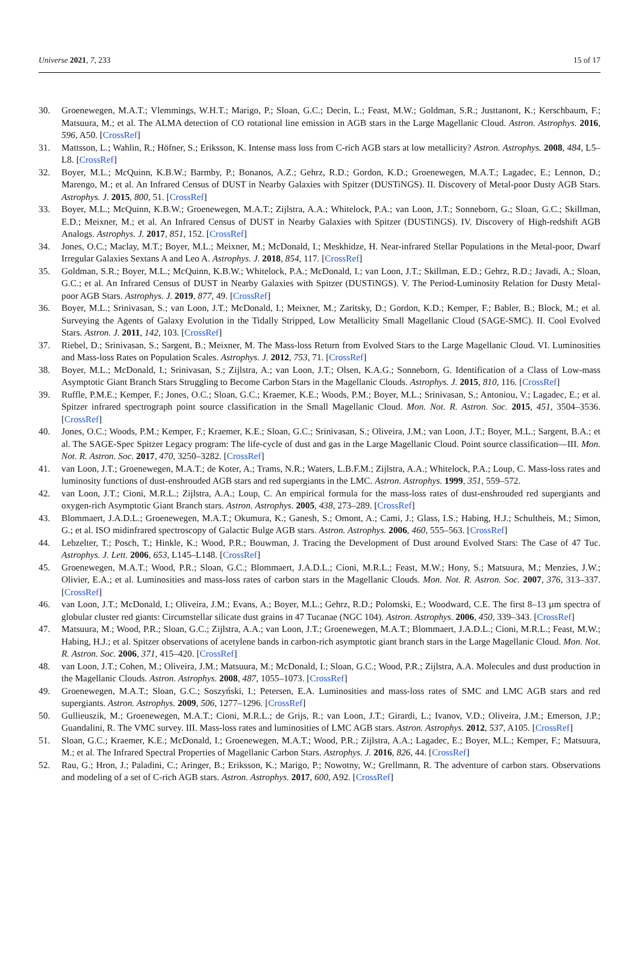Universe 2021, 7, 233 15 of 17
30. Groenewegen, M.A.T.; Vlemmings, W.H.T.; Marigo, P.; Sloan, G.C.; Decin, L.; Feast, M.W.; Goldman, S.R.; Justtanont, K.; Kerschbaum, F.; Matsuura, M.; et al. The ALMA detection of CO rotational line emission in AGB stars in the Large Magellanic Cloud. Astron. Astrophys. 2016, 596, A50. [CrossRef]
31. Mattsson, L.; Wahlin, R.; Höfner, S.; Eriksson, K. Intense mass loss from C-rich AGB stars at low metallicity? Astron. Astrophys. 2008, 484, L5–L8. [CrossRef]
32. Boyer, M.L.; McQuinn, K.B.W.; Barmby, P.; Bonanos, A.Z.; Gehrz, R.D.; Gordon, K.D.; Groenewegen, M.A.T.; Lagadec, E.; Lennon, D.; Marengo, M.; et al. An Infrared Census of DUST in Nearby Galaxies with Spitzer (DUSTiNGS). II. Discovery of Metal-poor Dusty AGB Stars. Astrophys. J. 2015, 800, 51. [CrossRef]
33. Boyer, M.L.; McQuinn, K.B.W.; Groenewegen, M.A.T.; Zijlstra, A.A.; Whitelock, P.A.; van Loon, J.T.; Sonneborn, G.; Sloan, G.C.; Skillman, E.D.; Meixner, M.; et al. An Infrared Census of DUST in Nearby Galaxies with Spitzer (DUSTiNGS). IV. Discovery of High-redshift AGB Analogs. Astrophys. J. 2017, 851, 152. [CrossRef]
34. Jones, O.C.; Maclay, M.T.; Boyer, M.L.; Meixner, M.; McDonald, I.; Meskhidze, H. Near-infrared Stellar Populations in the Metal-poor, Dwarf Irregular Galaxies Sextans A and Leo A. Astrophys. J. 2018, 854, 117. [CrossRef]
35. Goldman, S.R.; Boyer, M.L.; McQuinn, K.B.W.; Whitelock, P.A.; McDonald, I.; van Loon, J.T.; Skillman, E.D.; Gehrz, R.D.; Javadi, A.; Sloan, G.C.; et al. An Infrared Census of DUST in Nearby Galaxies with Spitzer (DUSTiNGS). V. The Period-Luminosity Relation for Dusty Metal-poor AGB Stars. Astrophys. J. 2019, 877, 49. [CrossRef]
36. Boyer, M.L.; Srinivasan, S.; van Loon, J.T.; McDonald, I.; Meixner, M.; Zaritsky, D.; Gordon, K.D.; Kemper, F.; Babler, B.; Block, M.; et al. Surveying the Agents of Galaxy Evolution in the Tidally Stripped, Low Metallicity Small Magellanic Cloud (SAGE-SMC). II. Cool Evolved Stars. Astron. J. 2011, 142, 103. [CrossRef]
37. Riebel, D.; Srinivasan, S.; Sargent, B.; Meixner, M. The Mass-loss Return from Evolved Stars to the Large Magellanic Cloud. VI. Luminosities and Mass-loss Rates on Population Scales. Astrophys. J. 2012, 753, 71. [CrossRef]
38. Boyer, M.L.; McDonald, I.; Srinivasan, S.; Zijlstra, A.; van Loon, J.T.; Olsen, K.A.G.; Sonneborn, G. Identification of a Class of Low-mass Asymptotic Giant Branch Stars Struggling to Become Carbon Stars in the Magellanic Clouds. Astrophys. J. 2015, 810, 116. [CrossRef]
39. Ruffle, P.M.E.; Kemper, F.; Jones, O.C.; Sloan, G.C.; Kraemer, K.E.; Woods, P.M.; Boyer, M.L.; Srinivasan, S.; Antoniou, V.; Lagadec, E.; et al. Spitzer infrared spectrograph point source classification in the Small Magellanic Cloud. Mon. Not. R. Astron. Soc. 2015, 451, 3504–3536. [CrossRef]
40. Jones, O.C.; Woods, P.M.; Kemper, F.; Kraemer, K.E.; Sloan, G.C.; Srinivasan, S.; Oliveira, J.M.; van Loon, J.T.; Boyer, M.L.; Sargent, B.A.; et al. The SAGE-Spec Spitzer Legacy program: The life-cycle of dust and gas in the Large Magellanic Cloud. Point source classification—III. Mon. Not. R. Astron. Soc. 2017, 470, 3250–3282. [CrossRef]
41. van Loon, J.T.; Groenewegen, M.A.T.; de Koter, A.; Trams, N.R.; Waters, L.B.F.M.; Zijlstra, A.A.; Whitelock, P.A.; Loup, C. Mass-loss rates and luminosity functions of dust-enshrouded AGB stars and red supergiants in the LMC. Astron. Astrophys. 1999, 351, 559–572.
42. van Loon, J.T.; Cioni, M.R.L.; Zijlstra, A.A.; Loup, C. An empirical formula for the mass-loss rates of dust-enshrouded red supergiants and oxygen-rich Asymptotic Giant Branch stars. Astron. Astrophys. 2005, 438, 273–289. [CrossRef]
43. Blommaert, J.A.D.L.; Groenewegen, M.A.T.; Okumura, K.; Ganesh, S.; Omont, A.; Cami, J.; Glass, I.S.; Habing, H.J.; Schultheis, M.; Simon, G.; et al. ISO midinfrared spectroscopy of Galactic Bulge AGB stars. Astron. Astrophys. 2006, 460, 555–563. [CrossRef]
44. Lebzelter, T.; Posch, T.; Hinkle, K.; Wood, P.R.; Bouwman, J. Tracing the Development of Dust around Evolved Stars: The Case of 47 Tuc. Astrophys. J. Lett. 2006, 653, L145–L148. [CrossRef]
45. Groenewegen, M.A.T.; Wood, P.R.; Sloan, G.C.; Blommaert, J.A.D.L.; Cioni, M.R.L.; Feast, M.W.; Hony, S.; Matsuura, M.; Menzies, J.W.; Olivier, E.A.; et al. Luminosities and mass-loss rates of carbon stars in the Magellanic Clouds. Mon. Not. R. Astron. Soc. 2007, 376, 313–337. [CrossRef]
46. van Loon, J.T.; McDonald, I.; Oliveira, J.M.; Evans, A.; Boyer, M.L.; Gehrz, R.D.; Polomski, E.; Woodward, C.E. The first 8–13 µm spectra of globular cluster red giants: Circumstellar silicate dust grains in 47 Tucanae (NGC 104). Astron. Astrophys. 2006, 450, 339–343. [CrossRef]
47. Matsuura, M.; Wood, P.R.; Sloan, G.C.; Zijlstra, A.A.; van Loon, J.T.; Groenewegen, M.A.T.; Blommaert, J.A.D.L.; Cioni, M.R.L.; Feast, M.W.; Habing, H.J.; et al. Spitzer observations of acetylene bands in carbon-rich asymptotic giant branch stars in the Large Magellanic Cloud. Mon. Not. R. Astron. Soc. 2006, 371, 415–420. [CrossRef]
48. van Loon, J.T.; Cohen, M.; Oliveira, J.M.; Matsuura, M.; McDonald, I.; Sloan, G.C.; Wood, P.R.; Zijlstra, A.A. Molecules and dust production in the Magellanic Clouds. Astron. Astrophys. 2008, 487, 1055–1073. [CrossRef]
49. Groenewegen, M.A.T.; Sloan, G.C.; Soszyński, I.; Petersen, E.A. Luminosities and mass-loss rates of SMC and LMC AGB stars and red supergiants. Astron. Astrophys. 2009, 506, 1277–1296. [CrossRef]
50. Gullieuszik, M.; Groenewegen, M.A.T.; Cioni, M.R.L.; de Grijs, R.; van Loon, J.T.; Girardi, L.; Ivanov, V.D.; Oliveira, J.M.; Emerson, J.P.; Guandalini, R. The VMC survey. III. Mass-loss rates and luminosities of LMC AGB stars. Astron. Astrophys. 2012, 537, A105. [CrossRef]
51. Sloan, G.C.; Kraemer, K.E.; McDonald, I.; Groenewegen, M.A.T.; Wood, P.R.; Zijlstra, A.A.; Lagadec, E.; Boyer, M.L.; Kemper, F.; Matsuura, M.; et al. The Infrared Spectral Properties of Magellanic Carbon Stars. Astrophys. J. 2016, 826, 44. [CrossRef]
52. Rau, G.; Hron, J.; Paladini, C.; Aringer, B.; Eriksson, K.; Marigo, P.; Nowotny, W.; Grellmann, R. The adventure of carbon stars. Observations and modeling of a set of C-rich AGB stars. Astron. Astrophys. 2017, 600, A92. [CrossRef]